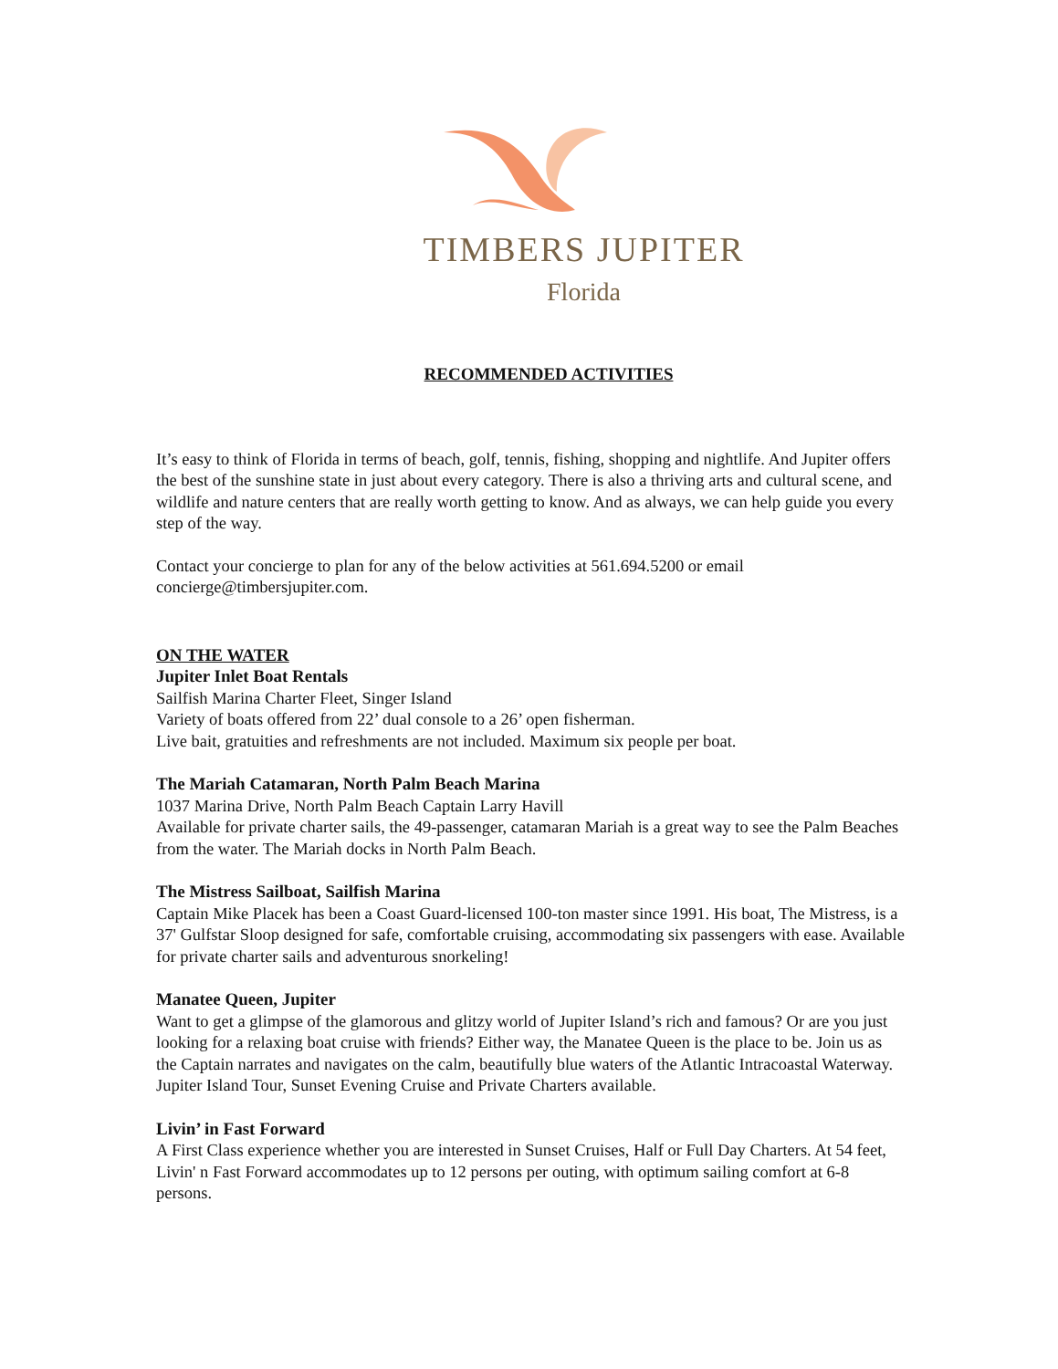TIMBERS JUPITER
Florida
RECOMMENDED ACTIVITIES
It’s easy to think of Florida in terms of beach, golf, tennis, fishing, shopping and nightlife. And Jupiter offers the best of the sunshine state in just about every category. There is also a thriving arts and cultural scene, and wildlife and nature centers that are really worth getting to know. And as always, we can help guide you every step of the way.
Contact your concierge to plan for any of the below activities at 561.694.5200 or email concierge@timbersjupiter.com.
ON THE WATER
Jupiter Inlet Boat Rentals
Sailfish Marina Charter Fleet, Singer Island
Variety of boats offered from 22’ dual console to a 26’ open fisherman.
Live bait, gratuities and refreshments are not included. Maximum six people per boat.
The Mariah Catamaran, North Palm Beach Marina
1037 Marina Drive, North Palm Beach Captain Larry Havill
Available for private charter sails, the 49-passenger, catamaran Mariah is a great way to see the Palm Beaches from the water. The Mariah docks in North Palm Beach.
The Mistress Sailboat, Sailfish Marina
Captain Mike Placek has been a Coast Guard-licensed 100-ton master since 1991. His boat, The Mistress, is a 37' Gulfstar Sloop designed for safe, comfortable cruising, accommodating six passengers with ease. Available for private charter sails and adventurous snorkeling!
Manatee Queen, Jupiter
Want to get a glimpse of the glamorous and glitzy world of Jupiter Island’s rich and famous? Or are you just looking for a relaxing boat cruise with friends? Either way, the Manatee Queen is the place to be. Join us as the Captain narrates and navigates on the calm, beautifully blue waters of the Atlantic Intracoastal Waterway. Jupiter Island Tour, Sunset Evening Cruise and Private Charters available.
Livin’ in Fast Forward
A First Class experience whether you are interested in Sunset Cruises, Half or Full Day Charters. At 54 feet, Livin' n Fast Forward accommodates up to 12 persons per outing, with optimum sailing comfort at 6-8 persons.